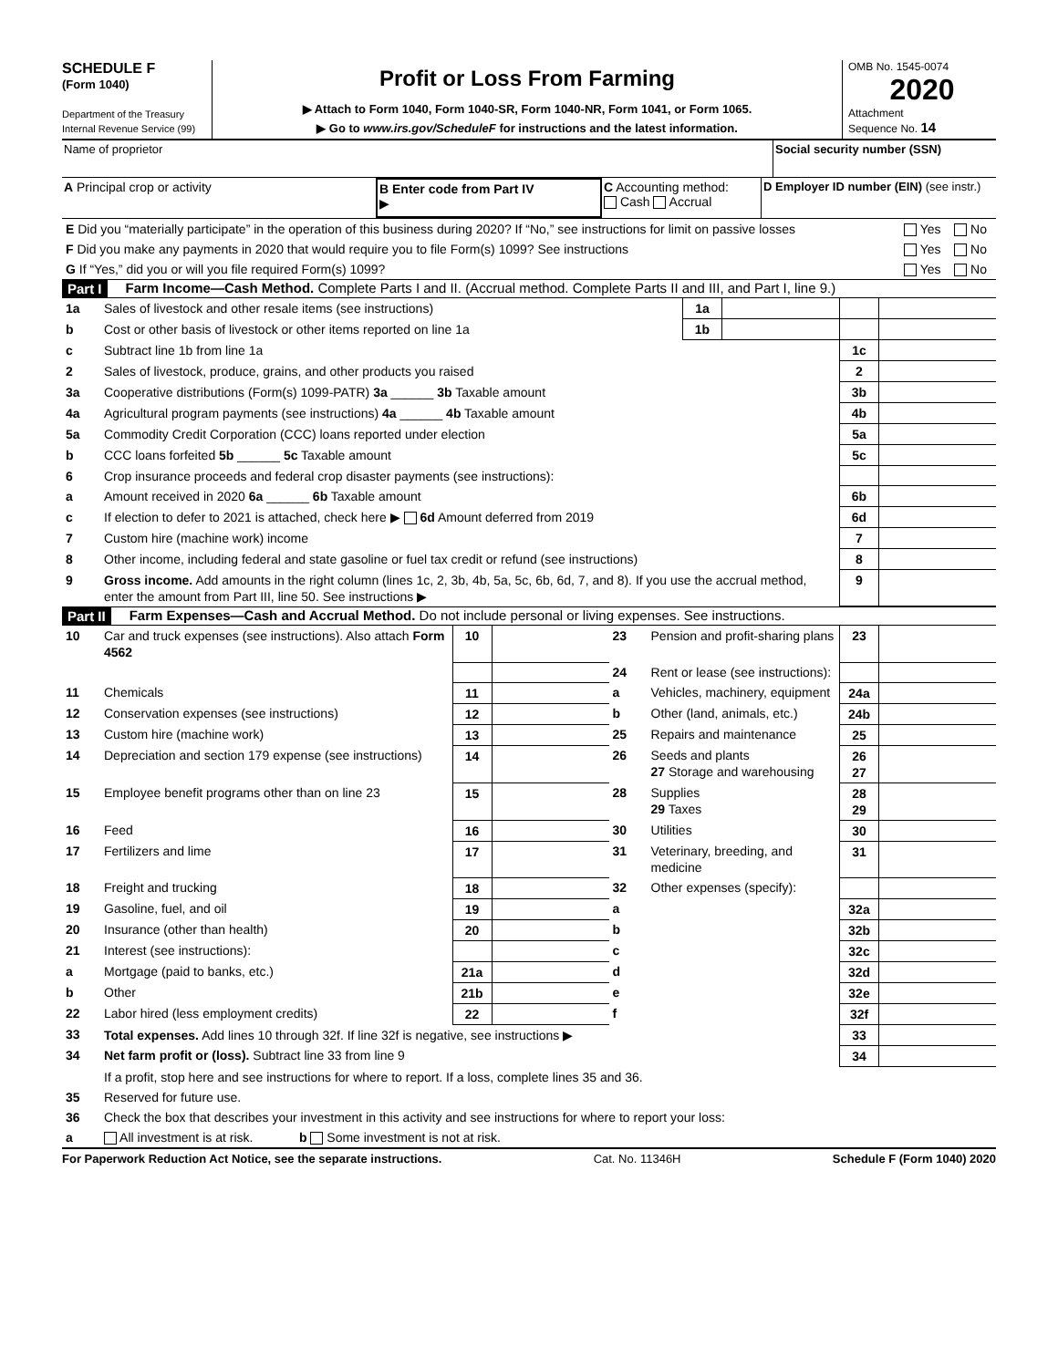SCHEDULE F
(Form 1040)
Department of the Treasury
Internal Revenue Service (99)
Profit or Loss From Farming
▶ Attach to Form 1040, Form 1040-SR, Form 1040-NR, Form 1041, or Form 1065.
▶ Go to www.irs.gov/ScheduleF for instructions and the latest information.
OMB No. 1545-0074
2020
Attachment
Sequence No. 14
Name of proprietor Social security number (SSN)
A Principal crop or activity B Enter code from Part IV
▶
C Accounting method:
Cash Accrual
D Employer ID number (EIN) (see instr.)
| E Did you “materially participate” in the operation of this business during 2020? If “No,” see instructions for limit on passive losses | Yes | No |
| F Did you make any payments in 2020 that would require you to file Form(s) 1099? See instructions | Yes | No |
| G If “Yes,” did you or will you file required Form(s) 1099? | Yes | No |
Part I Farm Income—Cash Method. Complete Parts I and II. (Accrual method. Complete Parts II and III, and Part I, line 9.)
| 1a | Sales of livestock and other resale items (see instructions) | 1a | | | |
| b | Cost or other basis of livestock or other items reported on line 1a | 1b | | | |
| c | Subtract line 1b from line 1a | | | 1c | |
| 2 | Sales of livestock, produce, grains, and other products you raised | | | 2 | |
| 3a | Cooperative distributions (Form(s) 1099-PATR) 3a ______ 3b Taxable amount | | | 3b | |
| 4a | Agricultural program payments (see instructions) 4a ______ 4b Taxable amount | | | 4b | |
| 5a | Commodity Credit Corporation (CCC) loans reported under election | | | 5a | |
| b | CCC loans forfeited 5b ______ 5c Taxable amount | | | 5c | |
| 6 | Crop insurance proceeds and federal crop disaster payments (see instructions): | | | | |
| a | Amount received in 2020 6a ______ 6b Taxable amount | | | 6b | |
| c | If election to defer to 2021 is attached, check here ▶ 6d Amount deferred from 2019 | | | 6d | |
| 7 | Custom hire (machine work) income | | | 7 | |
| 8 | Other income, including federal and state gasoline or fuel tax credit or refund (see instructions) | | | 8 | |
| 9 | Gross income. Add amounts in the right column (lines 1c, 2, 3b, 4b, 5a, 5c, 6b, 6d, 7, and 8). If you use the accrual method, enter the amount from Part III, line 50. See instructions ▶ | | | 9 | |
Part II Farm Expenses—Cash and Accrual Method. Do not include personal or living expenses. See instructions.
| 10 | Car and truck expenses (see instructions). Also attach Form 4562 | 10 | | 23 | Pension and profit-sharing plans | 23 | |
| | | | | 24 | Rent or lease (see instructions): | | |
| 11 | Chemicals | 11 | | a | Vehicles, machinery, equipment | 24a | |
| 12 | Conservation expenses (see instructions) | 12 | | b | Other (land, animals, etc.) | 24b | |
| 13 | Custom hire (machine work) | 13 | | 25 | Repairs and maintenance | 25 | |
| 14 | Depreciation and section 179 expense (see instructions) | 14 | | 26 | Seeds and plants 27 Storage and warehousing | 26 27 | |
| 15 | Employee benefit programs other than on line 23 | 15 | | 28 | Supplies 29 Taxes | 28 29 | |
| 16 | Feed | 16 | | 30 | Utilities | 30 | |
| 17 | Fertilizers and lime | 17 | | 31 | Veterinary, breeding, and medicine | 31 | |
| 18 | Freight and trucking | 18 | | 32 | Other expenses (specify): | | |
| 19 | Gasoline, fuel, and oil | 19 | | a | | 32a | |
| 20 | Insurance (other than health) | 20 | | b | | 32b | |
| 21 | Interest (see instructions): | | | c | | 32c | |
| a | Mortgage (paid to banks, etc.) | 21a | | d | | 32d | |
| b | Other | 21b | | e | | 32e | |
| 22 | Labor hired (less employment credits) | 22 | | f | | 32f | |
| 33 | Total expenses. Add lines 10 through 32f. If line 32f is negative, see instructions ▶ | | | | | 33 | |
| 34 | Net farm profit or (loss). Subtract line 33 from line 9 | | | | | 34 | |
| | If a profit, stop here and see instructions for where to report. If a loss, complete lines 35 and 36. | | | | | | |
| 35 | Reserved for future use. | | | | | | |
| 36 | Check the box that describes your investment in this activity and see instructions for where to report your loss: | | | | | | |
| a | All investment is at risk. b Some investment is not at risk. | | | | | | |
For Paperwork Reduction Act Notice, see the separate instructions. Cat. No. 11346H Schedule F (Form 1040) 2020